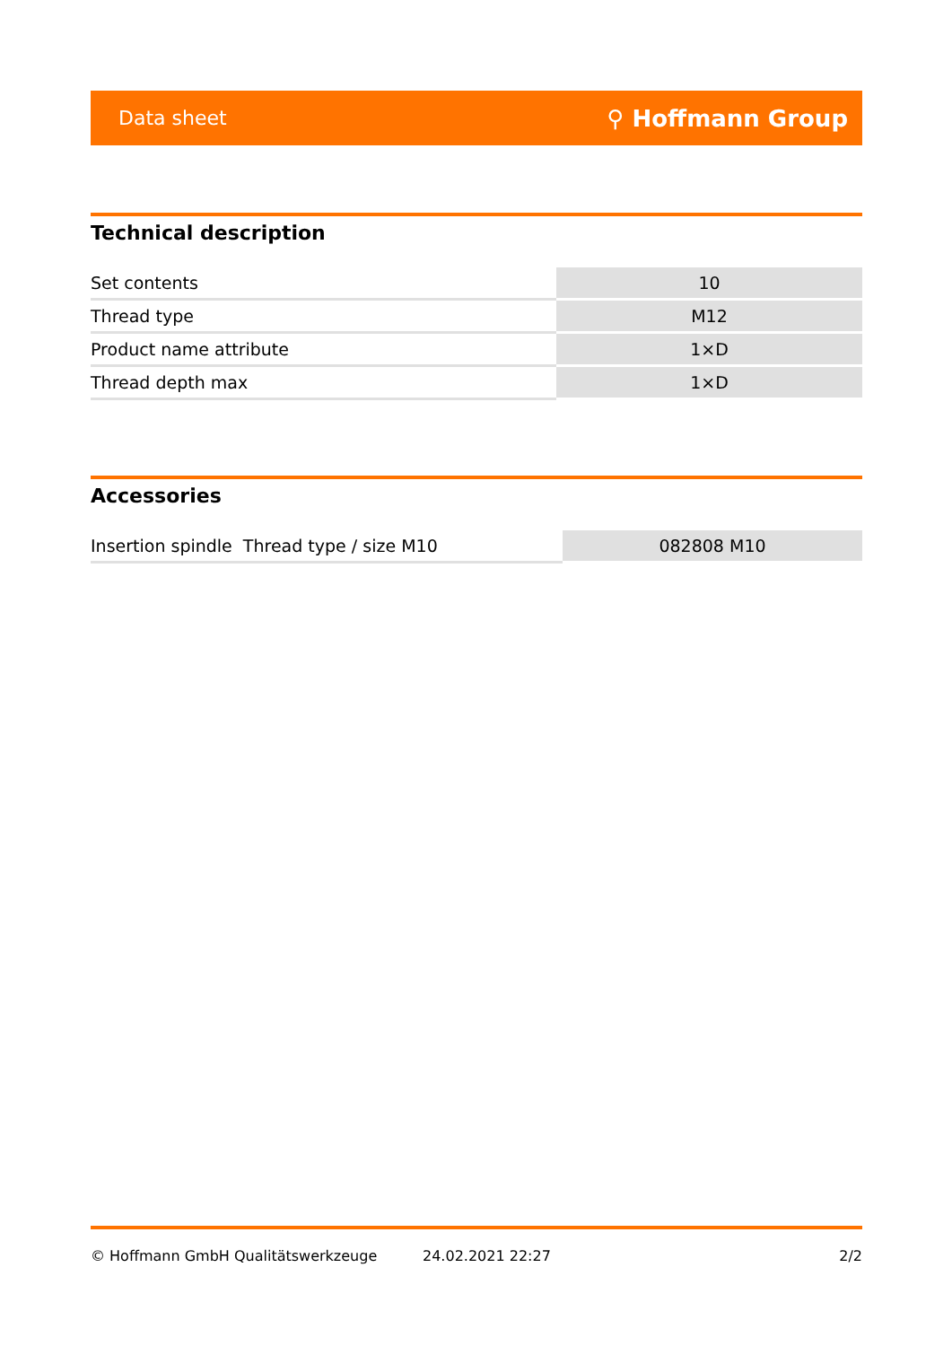Data sheet ⚲ Hoffmann Group
Technical description
| Set contents | 10 |
| Thread type | M12 |
| Product name attribute | 1×D |
| Thread depth max | 1×D |
Accessories
| Insertion spindle Thread type / size M10 | 082808 M10 |
© Hoffmann GmbH Qualitätswerkzeuge 24.02.2021 22:27 2/2